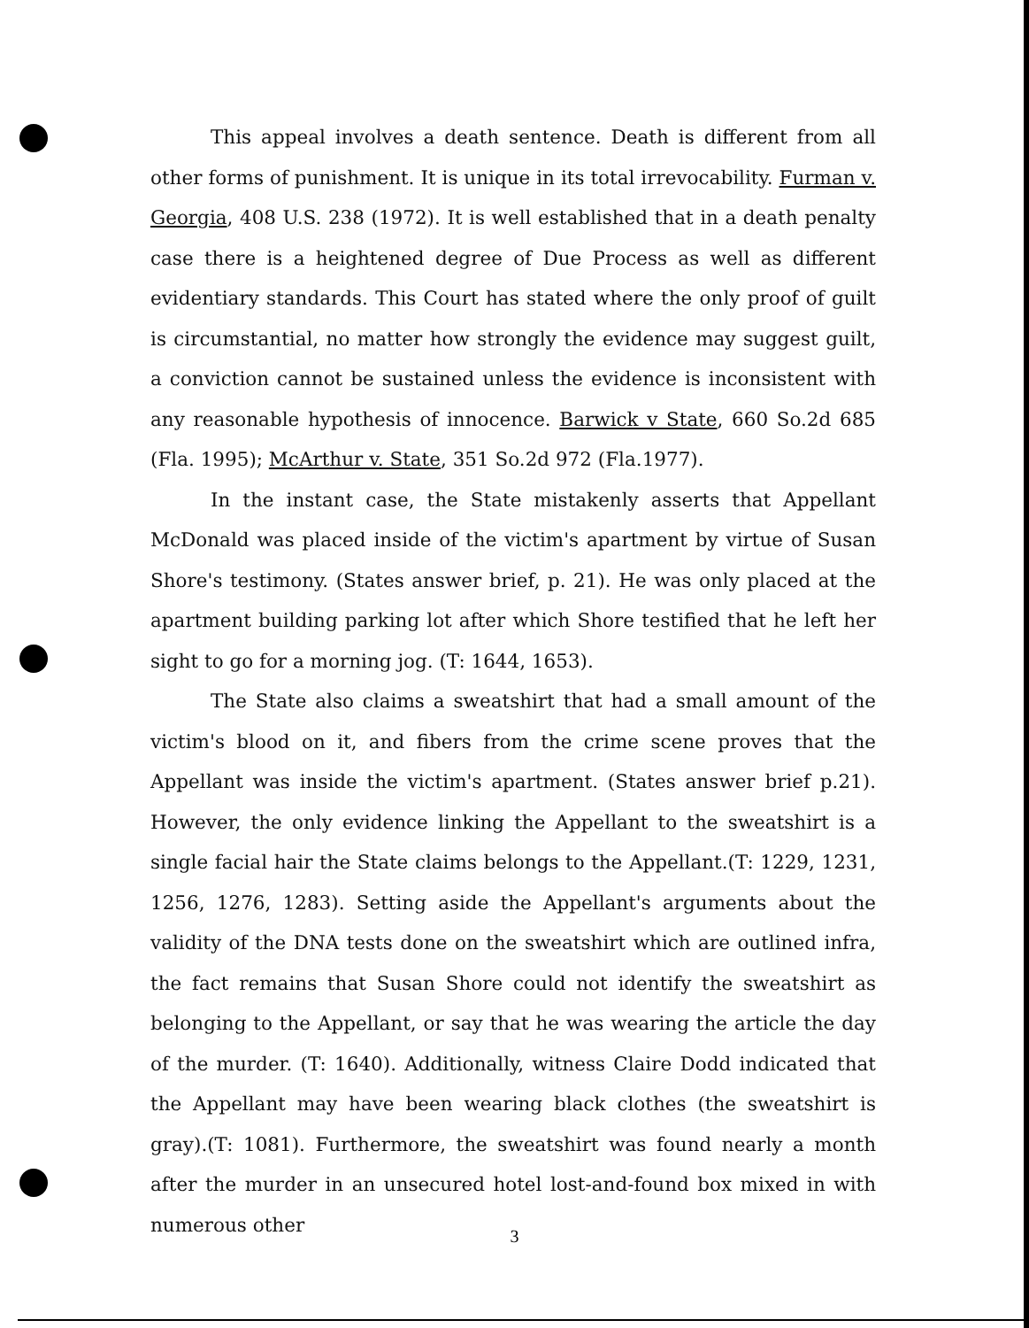This appeal involves a death sentence. Death is different from all other forms of punishment. It is unique in its total irrevocability. Furman v. Georgia, 408 U.S. 238 (1972). It is well established that in a death penalty case there is a heightened degree of Due Process as well as different evidentiary standards. This Court has stated where the only proof of guilt is circumstantial, no matter how strongly the evidence may suggest guilt, a conviction cannot be sustained unless the evidence is inconsistent with any reasonable hypothesis of innocence. Barwick v State, 660 So.2d 685 (Fla. 1995); McArthur v. State, 351 So.2d 972 (Fla.1977).
In the instant case, the State mistakenly asserts that Appellant McDonald was placed inside of the victim's apartment by virtue of Susan Shore's testimony. (States answer brief, p. 21). He was only placed at the apartment building parking lot after which Shore testified that he left her sight to go for a morning jog. (T: 1644, 1653).
The State also claims a sweatshirt that had a small amount of the victim's blood on it, and fibers from the crime scene proves that the Appellant was inside the victim's apartment. (States answer brief p.21). However, the only evidence linking the Appellant to the sweatshirt is a single facial hair the State claims belongs to the Appellant.(T: 1229, 1231, 1256, 1276, 1283). Setting aside the Appellant's arguments about the validity of the DNA tests done on the sweatshirt which are outlined infra, the fact remains that Susan Shore could not identify the sweatshirt as belonging to the Appellant, or say that he was wearing the article the day of the murder. (T: 1640). Additionally, witness Claire Dodd indicated that the Appellant may have been wearing black clothes (the sweatshirt is gray).(T: 1081). Furthermore, the sweatshirt was found nearly a month after the murder in an unsecured hotel lost-and-found box mixed in with numerous other
3